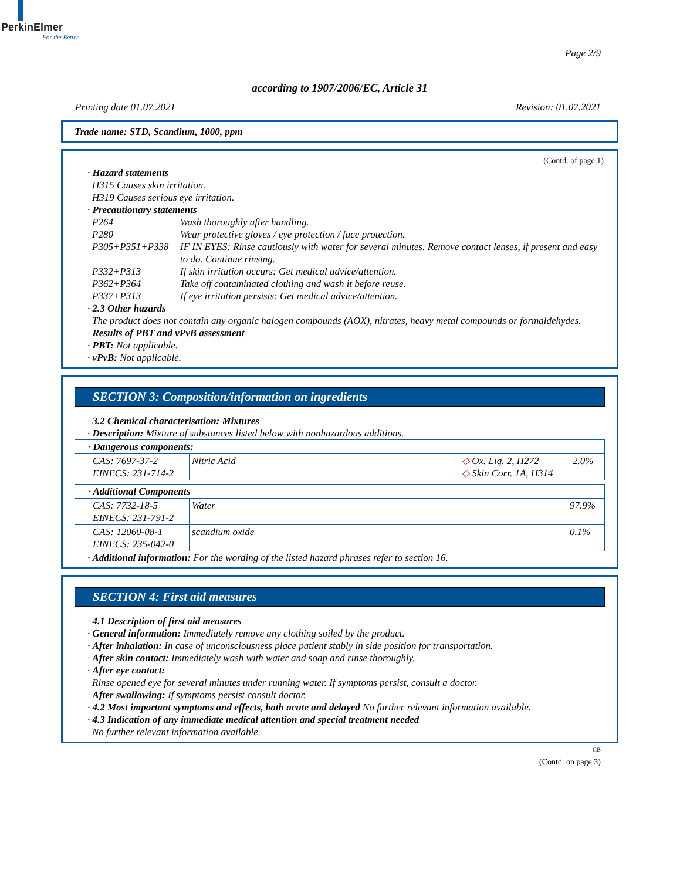PerkinElmer
For the Better
Page 2/9
according to 1907/2006/EC, Article 31
Printing date 01.07.2021 Revision: 01.07.2021
Trade name: STD, Scandium, 1000, ppm
(Contd. of page 1)
· Hazard statements
H315 Causes skin irritation.
H319 Causes serious eye irritation.
· Precautionary statements
| P264 | Wash thoroughly after handling. |
| P280 | Wear protective gloves / eye protection / face protection. |
| P305+P351+P338 | IF IN EYES: Rinse cautiously with water for several minutes. Remove contact lenses, if present and easy to do. Continue rinsing. |
| P332+P313 | If skin irritation occurs: Get medical advice/attention. |
| P362+P364 | Take off contaminated clothing and wash it before reuse. |
| P337+P313 | If eye irritation persists: Get medical advice/attention. |
· 2.3 Other hazards
The product does not contain any organic halogen compounds (AOX), nitrates, heavy metal compounds or formaldehydes.
· Results of PBT and vPvB assessment
· PBT: Not applicable.
· vPvB: Not applicable.
SECTION 3: Composition/information on ingredients
· 3.2 Chemical characterisation: Mixtures
· Description: Mixture of substances listed below with nonhazardous additions.
| · Dangerous components: | | | |
| CAS: 7697-37-2 EINECS: 231-714-2 | Nitric Acid | ◇ Ox. Liq. 2, H272 ◇ Skin Corr. 1A, H314 | 2.0% |
| · Additional Components | | |
| CAS: 7732-18-5 EINECS: 231-791-2 | Water | 97.9% |
| CAS: 12060-08-1 EINECS: 235-042-0 | scandium oxide | 0.1% |
· Additional information: For the wording of the listed hazard phrases refer to section 16.
SECTION 4: First aid measures
· 4.1 Description of first aid measures
· General information: Immediately remove any clothing soiled by the product.
· After inhalation: In case of unconsciousness place patient stably in side position for transportation.
· After skin contact: Immediately wash with water and soap and rinse thoroughly.
· After eye contact:
Rinse opened eye for several minutes under running water. If symptoms persist, consult a doctor.
· After swallowing: If symptoms persist consult doctor.
· 4.2 Most important symptoms and effects, both acute and delayed No further relevant information available.
· 4.3 Indication of any immediate medical attention and special treatment needed
No further relevant information available.
GB
(Contd. on page 3)